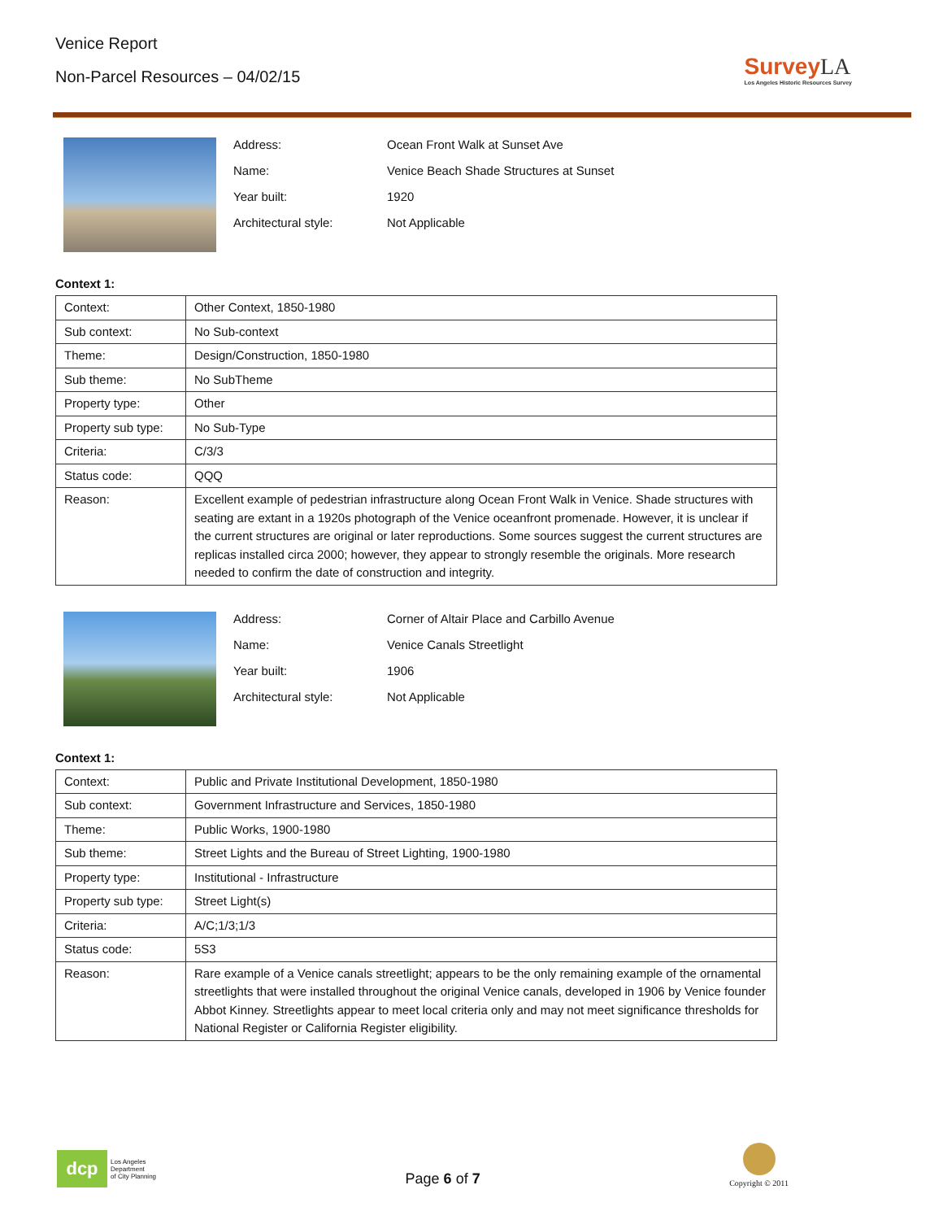Venice Report
Non-Parcel Resources – 04/02/15
SurveyLA
Los Angeles Historic Resources Survey
Address: Ocean Front Walk at Sunset Ave
Name: Venice Beach Shade Structures at Sunset
Year built: 1920
Architectural style: Not Applicable
Context 1:
| Context: | Other Context, 1850-1980 |
| Sub context: | No Sub-context |
| Theme: | Design/Construction, 1850-1980 |
| Sub theme: | No SubTheme |
| Property type: | Other |
| Property sub type: | No Sub-Type |
| Criteria: | C/3/3 |
| Status code: | QQQ |
| Reason: | Excellent example of pedestrian infrastructure along Ocean Front Walk in Venice. Shade structures with seating are extant in a 1920s photograph of the Venice oceanfront promenade. However, it is unclear if the current structures are original or later reproductions. Some sources suggest the current structures are replicas installed circa 2000; however, they appear to strongly resemble the originals. More research needed to confirm the date of construction and integrity. |
Address: Corner of Altair Place and Carbillo Avenue
Name: Venice Canals Streetlight
Year built: 1906
Architectural style: Not Applicable
Context 1:
| Context: | Public and Private Institutional Development, 1850-1980 |
| Sub context: | Government Infrastructure and Services, 1850-1980 |
| Theme: | Public Works, 1900-1980 |
| Sub theme: | Street Lights and the Bureau of Street Lighting, 1900-1980 |
| Property type: | Institutional - Infrastructure |
| Property sub type: | Street Light(s) |
| Criteria: | A/C;1/3;1/3 |
| Status code: | 5S3 |
| Reason: | Rare example of a Venice canals streetlight; appears to be the only remaining example of the ornamental streetlights that were installed throughout the original Venice canals, developed in 1906 by Venice founder Abbot Kinney. Streetlights appear to meet local criteria only and may not meet significance thresholds for National Register or California Register eligibility. |
dcp
Los Angeles
Department
of City Planning
Page 6 of 7
Copyright © 2011